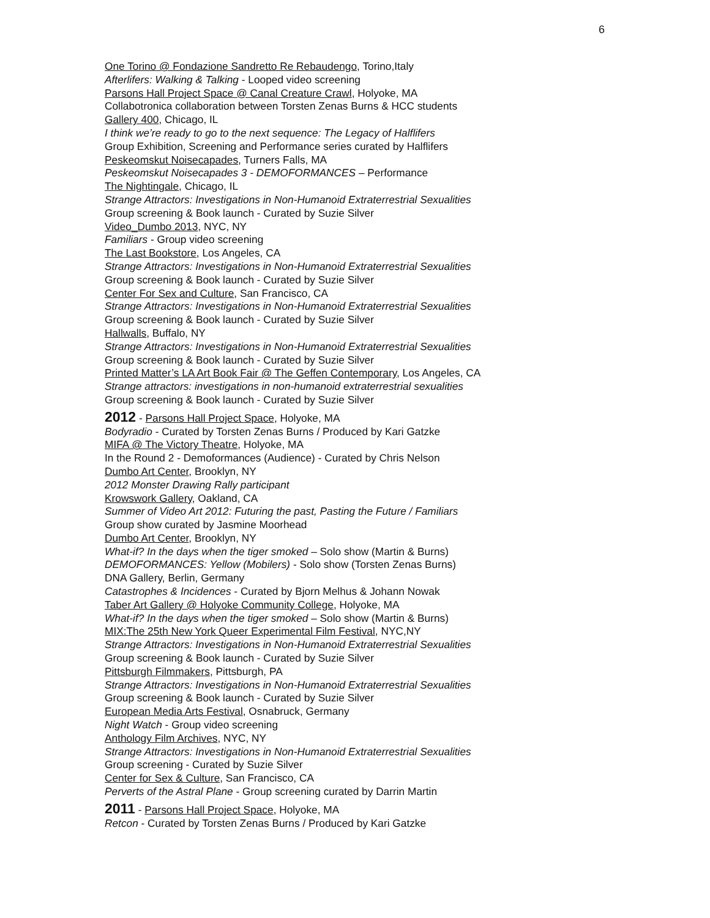6
One Torino @ Fondazione Sandretto Re Rebaudengo, Torino,Italy
Afterlifers: Walking & Talking - Looped video screening
Parsons Hall Project Space @ Canal Creature Crawl, Holyoke, MA
Collabotronica collaboration between Torsten Zenas Burns & HCC students
Gallery 400, Chicago, IL
I think we’re ready to go to the next sequence: The Legacy of Halflifers
Group Exhibition, Screening and Performance series curated by Halflifers
Peskeomskut Noisecapades, Turners Falls, MA
Peskeomskut Noisecapades 3 - DEMOFORMANCES – Performance
The Nightingale, Chicago, IL
Strange Attractors: Investigations in Non-Humanoid Extraterrestrial Sexualities
Group screening & Book launch - Curated by Suzie Silver
Video_Dumbo 2013, NYC, NY
Familiars - Group video screening
The Last Bookstore, Los Angeles, CA
Strange Attractors: Investigations in Non-Humanoid Extraterrestrial Sexualities
Group screening & Book launch - Curated by Suzie Silver
Center For Sex and Culture, San Francisco, CA
Strange Attractors: Investigations in Non-Humanoid Extraterrestrial Sexualities
Group screening & Book launch - Curated by Suzie Silver
Hallwalls, Buffalo, NY
Strange Attractors: Investigations in Non-Humanoid Extraterrestrial Sexualities
Group screening & Book launch - Curated by Suzie Silver
Printed Matter’s LA Art Book Fair @ The Geffen Contemporary, Los Angeles, CA
Strange attractors: investigations in non-humanoid extraterrestrial sexualities
Group screening & Book launch - Curated by Suzie Silver
2012 - Parsons Hall Project Space, Holyoke, MA
Bodyradio - Curated by Torsten Zenas Burns / Produced by Kari Gatzke
MIFA @ The Victory Theatre, Holyoke, MA
In the Round 2 - Demoformances (Audience) - Curated by Chris Nelson
Dumbo Art Center, Brooklyn, NY
2012 Monster Drawing Rally participant
Krowswork Gallery, Oakland, CA
Summer of Video Art 2012: Futuring the past, Pasting the Future / Familiars
Group show curated by Jasmine Moorhead
Dumbo Art Center, Brooklyn, NY
What-if? In the days when the tiger smoked – Solo show (Martin & Burns)
DEMOFORMANCES: Yellow (Mobilers) - Solo show (Torsten Zenas Burns)
DNA Gallery, Berlin, Germany
Catastrophes & Incidences - Curated by Bjorn Melhus & Johann Nowak
Taber Art Gallery @ Holyoke Community College, Holyoke, MA
What-if? In the days when the tiger smoked – Solo show (Martin & Burns)
MIX:The 25th New York Queer Experimental Film Festival, NYC,NY
Strange Attractors: Investigations in Non-Humanoid Extraterrestrial Sexualities
Group screening & Book launch - Curated by Suzie Silver
Pittsburgh Filmmakers, Pittsburgh, PA
Strange Attractors: Investigations in Non-Humanoid Extraterrestrial Sexualities
Group screening & Book launch - Curated by Suzie Silver
European Media Arts Festival, Osnabruck, Germany
Night Watch - Group video screening
Anthology Film Archives, NYC, NY
Strange Attractors: Investigations in Non-Humanoid Extraterrestrial Sexualities
Group screening - Curated by Suzie Silver
Center for Sex & Culture, San Francisco, CA
Perverts of the Astral Plane - Group screening curated by Darrin Martin
2011 - Parsons Hall Project Space, Holyoke, MA
Retcon - Curated by Torsten Zenas Burns / Produced by Kari Gatzke